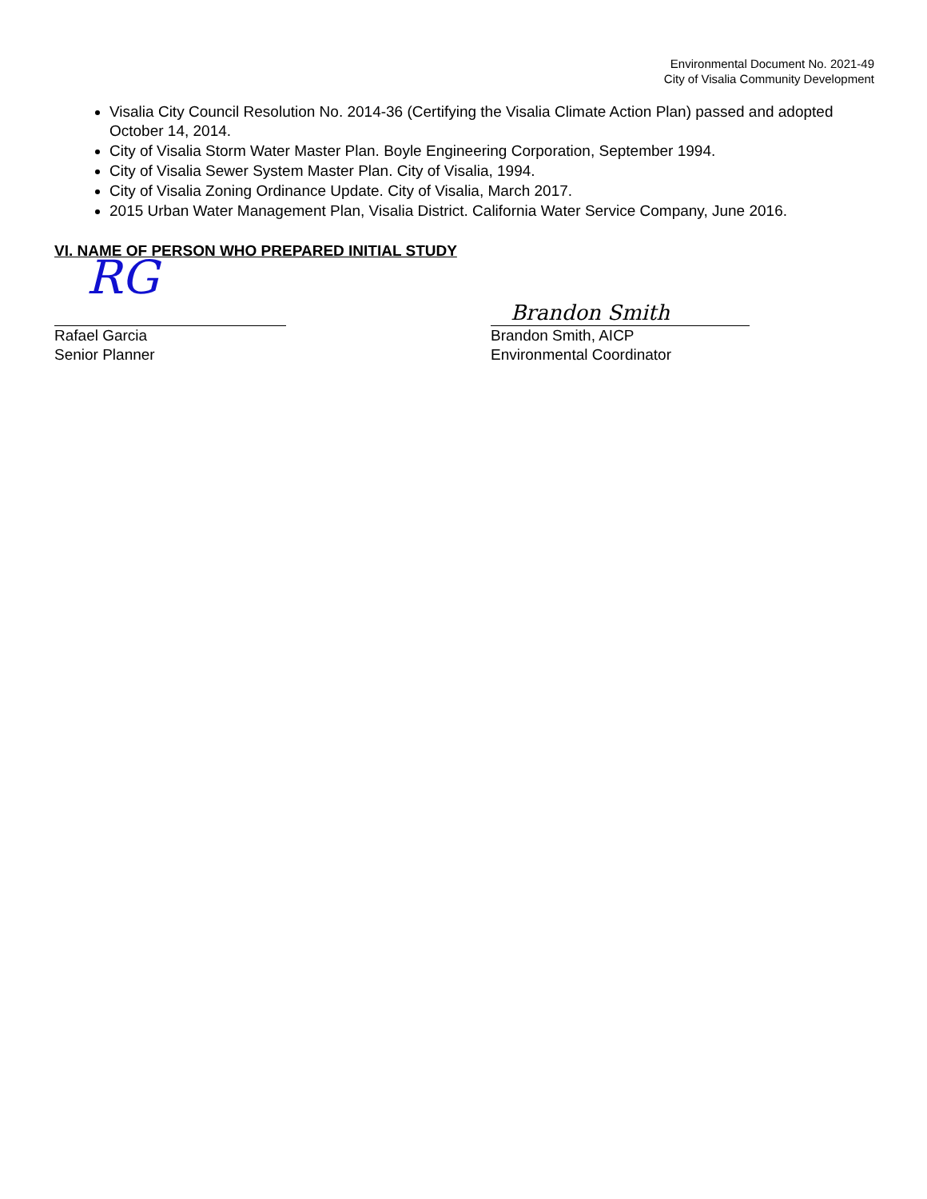Environmental Document No. 2021-49
City of Visalia Community Development
Visalia City Council Resolution No. 2014-36 (Certifying the Visalia Climate Action Plan) passed and adopted October 14, 2014.
City of Visalia Storm Water Master Plan. Boyle Engineering Corporation, September 1994.
City of Visalia Sewer System Master Plan. City of Visalia, 1994.
City of Visalia Zoning Ordinance Update. City of Visalia, March 2017.
2015 Urban Water Management Plan, Visalia District. California Water Service Company, June 2016.
VI. NAME OF PERSON WHO PREPARED INITIAL STUDY
RG
Rafael Garcia
Senior Planner
Brandon Smith
Brandon Smith, AICP
Environmental Coordinator